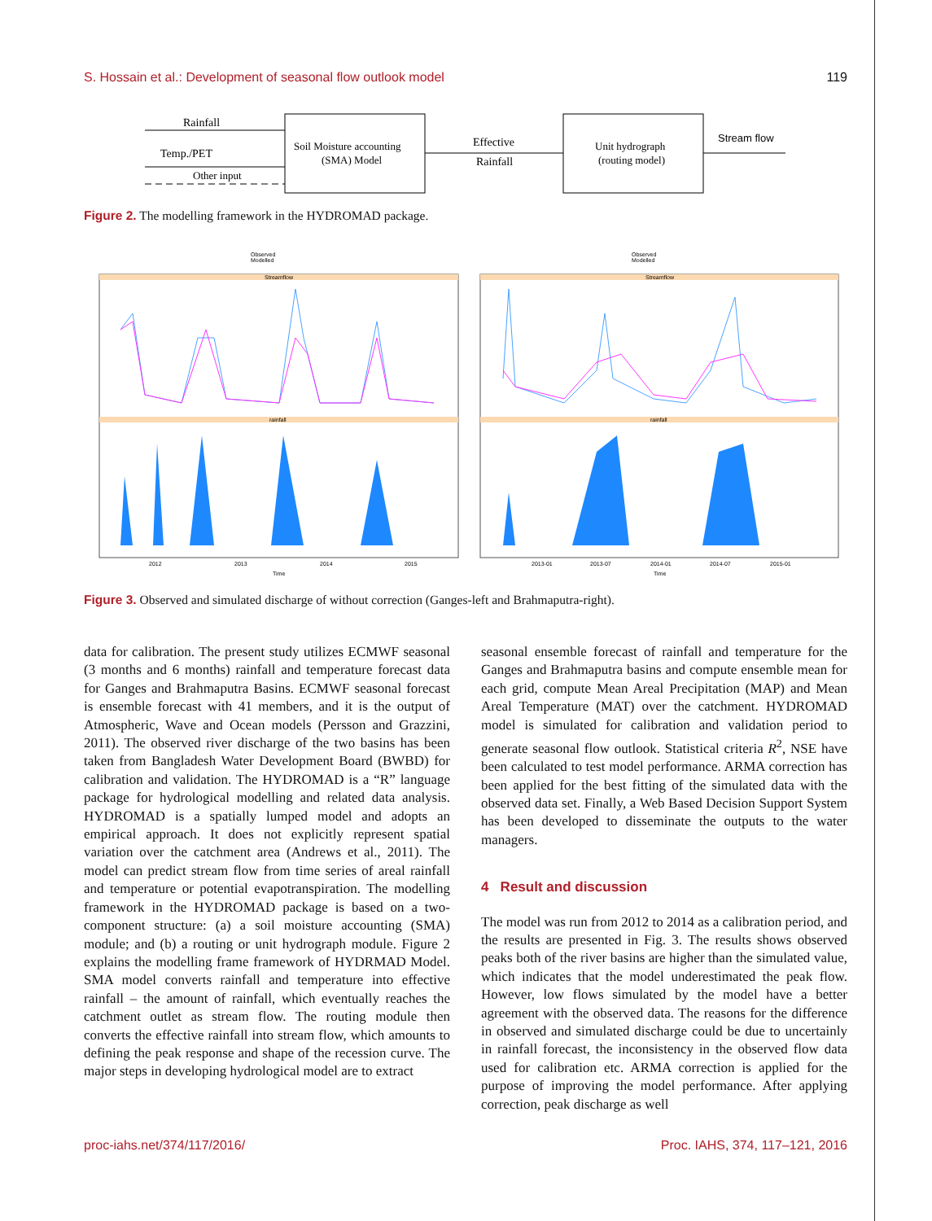S. Hossain et al.: Development of seasonal flow outlook model 119
Rainfall
Temp./PET
Other input
Soil Moisture accounting
(SMA) Model
Effective
Rainfall
Unit hydrograph
(routing model)
Stream flow
Figure 2. The modelling framework in the HYDROMAD package.
Observed
Modelled
Observed
Modelled
Streamflow
Streamflow
rainfall
rainfall
2012
2013
2014
2015
Time
2013-01
2013-07
2014-01
2014-07
2015-01
Time
Figure 3. Observed and simulated discharge of without correction (Ganges-left and Brahmaputra-right).
data for calibration. The present study utilizes ECMWF seasonal (3 months and 6 months) rainfall and temperature forecast data for Ganges and Brahmaputra Basins. ECMWF seasonal forecast is ensemble forecast with 41 members, and it is the output of Atmospheric, Wave and Ocean models (Persson and Grazzini, 2011). The observed river discharge of the two basins has been taken from Bangladesh Water Development Board (BWBD) for calibration and validation. The HYDROMAD is a “R” language package for hydrological modelling and related data analysis. HYDROMAD is a spatially lumped model and adopts an empirical approach. It does not explicitly represent spatial variation over the catchment area (Andrews et al., 2011). The model can predict stream flow from time series of areal rainfall and temperature or potential evapotranspiration. The modelling framework in the HYDROMAD package is based on a two-component structure: (a) a soil moisture accounting (SMA) module; and (b) a routing or unit hydrograph module. Figure 2 explains the modelling frame framework of HYDRMAD Model. SMA model converts rainfall and temperature into effective rainfall – the amount of rainfall, which eventually reaches the catchment outlet as stream flow. The routing module then converts the effective rainfall into stream flow, which amounts to defining the peak response and shape of the recession curve. The major steps in developing hydrological model are to extract
seasonal ensemble forecast of rainfall and temperature for the Ganges and Brahmaputra basins and compute ensemble mean for each grid, compute Mean Areal Precipitation (MAP) and Mean Areal Temperature (MAT) over the catchment. HYDROMAD model is simulated for calibration and validation period to generate seasonal flow outlook. Statistical criteria R<sup>2</sup>, NSE have been calculated to test model performance. ARMA correction has been applied for the best fitting of the simulated data with the observed data set. Finally, a Web Based Decision Support System has been developed to disseminate the outputs to the water managers.
4 Result and discussion
The model was run from 2012 to 2014 as a calibration period, and the results are presented in Fig. 3. The results shows observed peaks both of the river basins are higher than the simulated value, which indicates that the model underestimated the peak flow. However, low flows simulated by the model have a better agreement with the observed data. The reasons for the difference in observed and simulated discharge could be due to uncertainly in rainfall forecast, the inconsistency in the observed flow data used for calibration etc. ARMA correction is applied for the purpose of improving the model performance. After applying correction, peak discharge as well
proc-iahs.net/374/117/2016/ Proc. IAHS, 374, 117–121, 2016